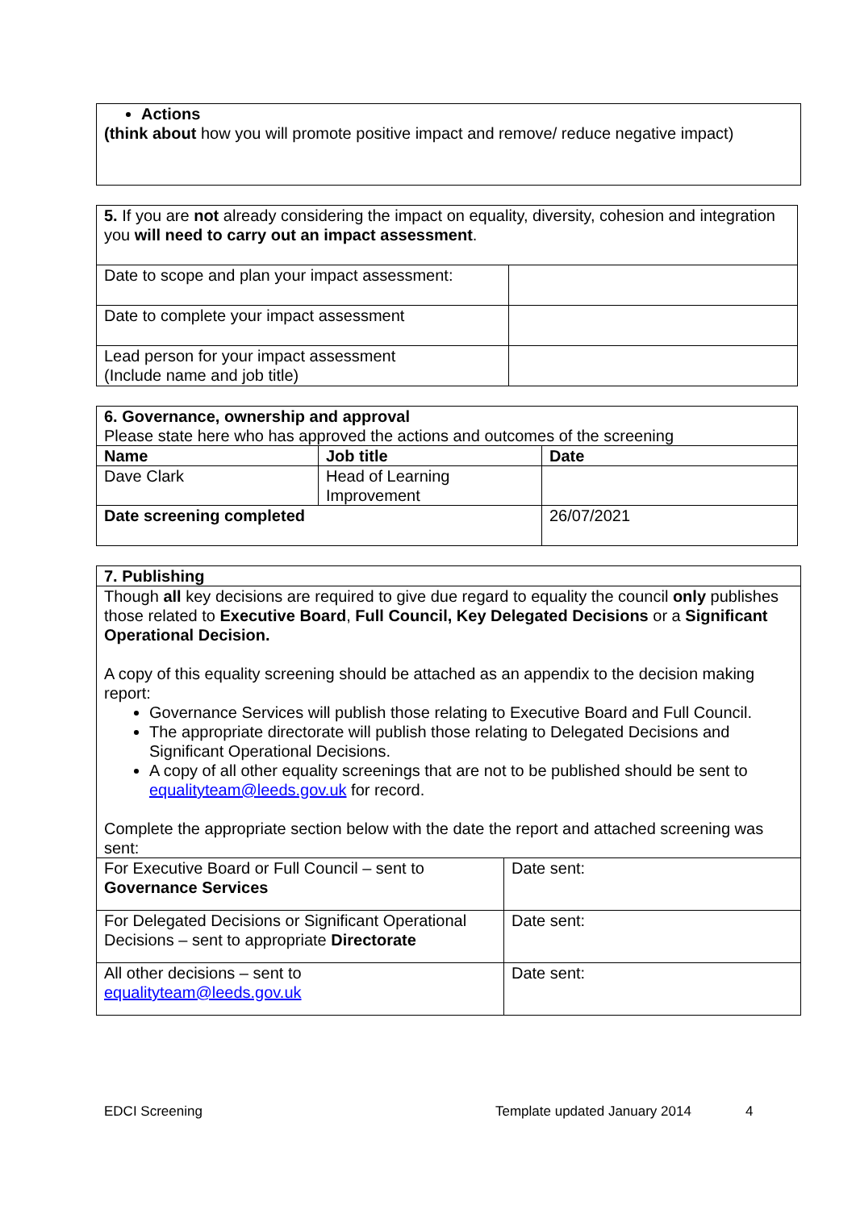| Actions (think about how you will promote positive impact and remove/ reduce negative impact) |
| 5. If you are not already considering the impact on equality, diversity, cohesion and integration you will need to carry out an impact assessment . | |
| Date to scope and plan your impact assessment: | |
| Date to complete your impact assessment | |
| Lead person for your impact assessment (Include name and job title) | |
| 6. Governance, ownership and approval Please state here who has approved the actions and outcomes of the screening | | |
| Name | Job title | Date |
| Dave Clark | Head of Learning Improvement | |
| Date screening completed | | 26/07/2021 |
| 7. Publishing | |
| Though all key decisions are required to give due regard to equality the council only publishes those related to Executive Board , Full Council, Key Delegated Decisions or a Significant Operational Decision. A copy of this equality screening should be attached as an appendix to the decision making report: Governance Services will publish those relating to Executive Board and Full Council. The appropriate directorate will publish those relating to Delegated Decisions and Significant Operational Decisions. A copy of all other equality screenings that are not to be published should be sent to equalityteam@leeds.gov.uk for record. Complete the appropriate section below with the date the report and attached screening was sent: | |
| For Executive Board or Full Council – sent to Governance Services | Date sent: |
| For Delegated Decisions or Significant Operational Decisions – sent to appropriate Directorate | Date sent: |
| All other decisions – sent to equalityteam@leeds.gov.uk | Date sent: |
EDCI Screening Template updated January 2014 4